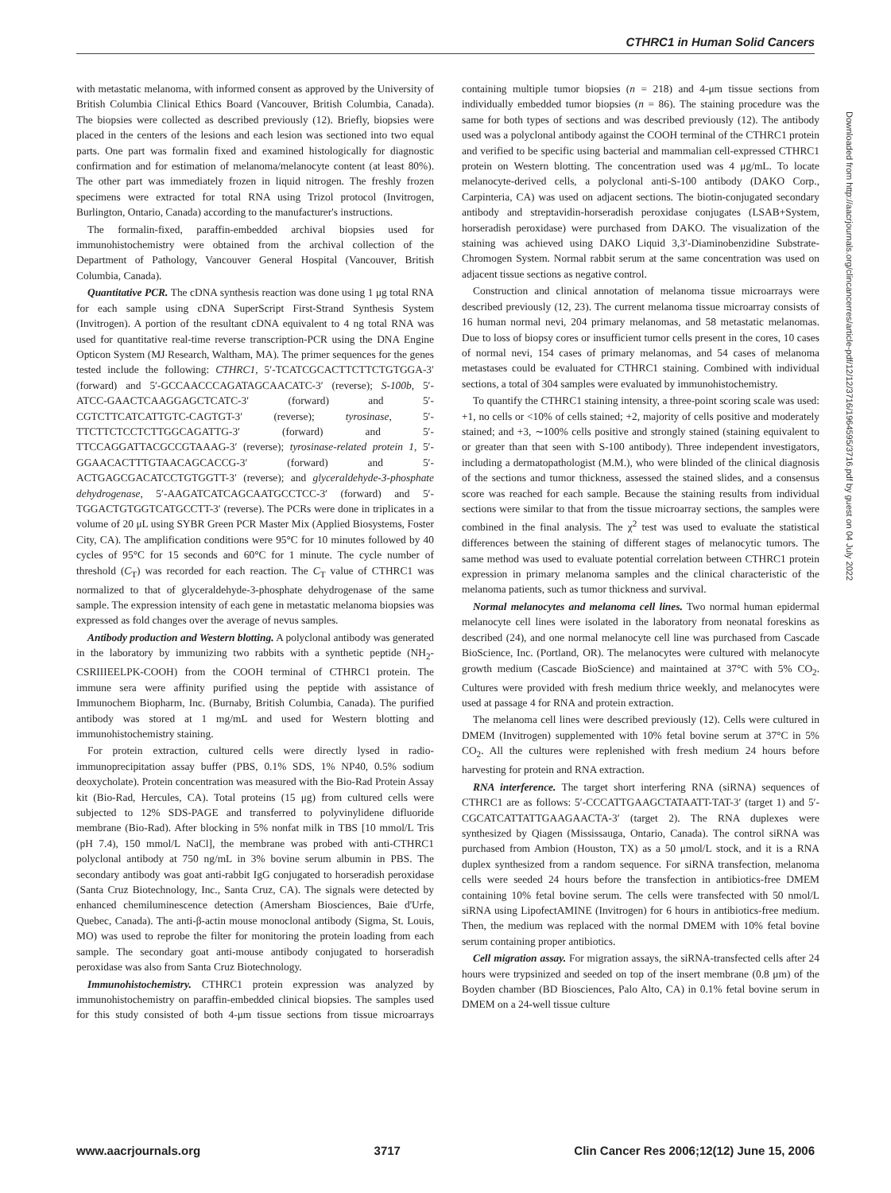CTHRC1 in Human Solid Cancers
with metastatic melanoma, with informed consent as approved by the University of British Columbia Clinical Ethics Board (Vancouver, British Columbia, Canada). The biopsies were collected as described previously (12). Briefly, biopsies were placed in the centers of the lesions and each lesion was sectioned into two equal parts. One part was formalin fixed and examined histologically for diagnostic confirmation and for estimation of melanoma/melanocyte content (at least 80%). The other part was immediately frozen in liquid nitrogen. The freshly frozen specimens were extracted for total RNA using Trizol protocol (Invitrogen, Burlington, Ontario, Canada) according to the manufacturer's instructions.
The formalin-fixed, paraffin-embedded archival biopsies used for immunohistochemistry were obtained from the archival collection of the Department of Pathology, Vancouver General Hospital (Vancouver, British Columbia, Canada).
Quantitative PCR. The cDNA synthesis reaction was done using 1 μg total RNA for each sample using cDNA SuperScript First-Strand Synthesis System (Invitrogen). A portion of the resultant cDNA equivalent to 4 ng total RNA was used for quantitative real-time reverse transcription-PCR using the DNA Engine Opticon System (MJ Research, Waltham, MA). The primer sequences for the genes tested include the following: CTHRC1, 5′-TCATCGCACTTCTTCTGTGGA-3′ (forward) and 5′-GCCAACCCAGATAGCAACATC-3′ (reverse); S-100b, 5′-ATCC-GAACTCAAGGAGCTCATC-3′ (forward) and 5′-CGTCTTCATCATTGTC-CAGTGT-3′ (reverse); tyrosinase, 5′-TTCTTCTCCTCTTGGCAGATTG-3′ (forward) and 5′-TTCCAGGATTACGCCGTAAAG-3′ (reverse); tyrosinase-related protein 1, 5′-GGAACACTTTGTAACAGCACCG-3′ (forward) and 5′-ACTGAGCGACATCCTGTGGTT-3′ (reverse); and glyceraldehyde-3-phosphate dehydrogenase, 5′-AAGATCATCAGCAATGCCTCC-3′ (forward) and 5′-TGGACTGTGGTCATGCCTT-3′ (reverse). The PCRs were done in triplicates in a volume of 20 μL using SYBR Green PCR Master Mix (Applied Biosystems, Foster City, CA). The amplification conditions were 95°C for 10 minutes followed by 40 cycles of 95°C for 15 seconds and 60°C for 1 minute. The cycle number of threshold (C<sub>T</sub>) was recorded for each reaction. The C<sub>T</sub> value of CTHRC1 was normalized to that of glyceraldehyde-3-phosphate dehydrogenase of the same sample. The expression intensity of each gene in metastatic melanoma biopsies was expressed as fold changes over the average of nevus samples.
Antibody production and Western blotting. A polyclonal antibody was generated in the laboratory by immunizing two rabbits with a synthetic peptide (NH<sub>2</sub>-CSRIIIEELPK-COOH) from the COOH terminal of CTHRC1 protein. The immune sera were affinity purified using the peptide with assistance of Immunochem Biopharm, Inc. (Burnaby, British Columbia, Canada). The purified antibody was stored at 1 mg/mL and used for Western blotting and immunohistochemistry staining.
For protein extraction, cultured cells were directly lysed in radio-immunoprecipitation assay buffer (PBS, 0.1% SDS, 1% NP40, 0.5% sodium deoxycholate). Protein concentration was measured with the Bio-Rad Protein Assay kit (Bio-Rad, Hercules, CA). Total proteins (15 μg) from cultured cells were subjected to 12% SDS-PAGE and transferred to polyvinylidene difluoride membrane (Bio-Rad). After blocking in 5% nonfat milk in TBS [10 mmol/L Tris (pH 7.4), 150 mmol/L NaCl], the membrane was probed with anti-CTHRC1 polyclonal antibody at 750 ng/mL in 3% bovine serum albumin in PBS. The secondary antibody was goat anti-rabbit IgG conjugated to horseradish peroxidase (Santa Cruz Biotechnology, Inc., Santa Cruz, CA). The signals were detected by enhanced chemiluminescence detection (Amersham Biosciences, Baie d'Urfe, Quebec, Canada). The anti-β-actin mouse monoclonal antibody (Sigma, St. Louis, MO) was used to reprobe the filter for monitoring the protein loading from each sample. The secondary goat anti-mouse antibody conjugated to horseradish peroxidase was also from Santa Cruz Biotechnology.
Immunohistochemistry. CTHRC1 protein expression was analyzed by immunohistochemistry on paraffin-embedded clinical biopsies. The samples used for this study consisted of both 4-μm tissue sections from tissue microarrays containing multiple tumor biopsies (n = 218) and 4-μm tissue sections from individually embedded tumor biopsies (n = 86). The staining procedure was the same for both types of sections and was described previously (12). The antibody used was a polyclonal antibody against the COOH terminal of the CTHRC1 protein and verified to be specific using bacterial and mammalian cell-expressed CTHRC1 protein on Western blotting. The concentration used was 4 μg/mL. To locate melanocyte-derived cells, a polyclonal anti-S-100 antibody (DAKO Corp., Carpinteria, CA) was used on adjacent sections. The biotin-conjugated secondary antibody and streptavidin-horseradish peroxidase conjugates (LSAB+System, horseradish peroxidase) were purchased from DAKO. The visualization of the staining was achieved using DAKO Liquid 3,3′-Diaminobenzidine Substrate-Chromogen System. Normal rabbit serum at the same concentration was used on adjacent tissue sections as negative control.
Construction and clinical annotation of melanoma tissue microarrays were described previously (12, 23). The current melanoma tissue microarray consists of 16 human normal nevi, 204 primary melanomas, and 58 metastatic melanomas. Due to loss of biopsy cores or insufficient tumor cells present in the cores, 10 cases of normal nevi, 154 cases of primary melanomas, and 54 cases of melanoma metastases could be evaluated for CTHRC1 staining. Combined with individual sections, a total of 304 samples were evaluated by immunohistochemistry.
To quantify the CTHRC1 staining intensity, a three-point scoring scale was used: +1, no cells or <10% of cells stained; +2, majority of cells positive and moderately stained; and +3, ∼100% cells positive and strongly stained (staining equivalent to or greater than that seen with S-100 antibody). Three independent investigators, including a dermatopathologist (M.M.), who were blinded of the clinical diagnosis of the sections and tumor thickness, assessed the stained slides, and a consensus score was reached for each sample. Because the staining results from individual sections were similar to that from the tissue microarray sections, the samples were combined in the final analysis. The χ<sup>2</sup> test was used to evaluate the statistical differences between the staining of different stages of melanocytic tumors. The same method was used to evaluate potential correlation between CTHRC1 protein expression in primary melanoma samples and the clinical characteristic of the melanoma patients, such as tumor thickness and survival.
Normal melanocytes and melanoma cell lines. Two normal human epidermal melanocyte cell lines were isolated in the laboratory from neonatal foreskins as described (24), and one normal melanocyte cell line was purchased from Cascade BioScience, Inc. (Portland, OR). The melanocytes were cultured with melanocyte growth medium (Cascade BioScience) and maintained at 37°C with 5% CO<sub>2</sub>. Cultures were provided with fresh medium thrice weekly, and melanocytes were used at passage 4 for RNA and protein extraction.
The melanoma cell lines were described previously (12). Cells were cultured in DMEM (Invitrogen) supplemented with 10% fetal bovine serum at 37°C in 5% CO<sub>2</sub>. All the cultures were replenished with fresh medium 24 hours before harvesting for protein and RNA extraction.
RNA interference. The target short interfering RNA (siRNA) sequences of CTHRC1 are as follows: 5′-CCCATTGAAGCTATAATT-TAT-3′ (target 1) and 5′-CGCATCATTATTGAAGAACTA-3′ (target 2). The RNA duplexes were synthesized by Qiagen (Mississauga, Ontario, Canada). The control siRNA was purchased from Ambion (Houston, TX) as a 50 μmol/L stock, and it is a RNA duplex synthesized from a random sequence. For siRNA transfection, melanoma cells were seeded 24 hours before the transfection in antibiotics-free DMEM containing 10% fetal bovine serum. The cells were transfected with 50 nmol/L siRNA using LipofectAMINE (Invitrogen) for 6 hours in antibiotics-free medium. Then, the medium was replaced with the normal DMEM with 10% fetal bovine serum containing proper antibiotics.
Cell migration assay. For migration assays, the siRNA-transfected cells after 24 hours were trypsinized and seeded on top of the insert membrane (0.8 μm) of the Boyden chamber (BD Biosciences, Palo Alto, CA) in 0.1% fetal bovine serum in DMEM on a 24-well tissue culture
Downloaded from http://aacrjournals.org/clincancerres/article-pdf/12/12/3716/1964595/3716.pdf by guest on 04 July 2022
www.aacrjournals.org 3717 Clin Cancer Res 2006;12(12) June 15, 2006